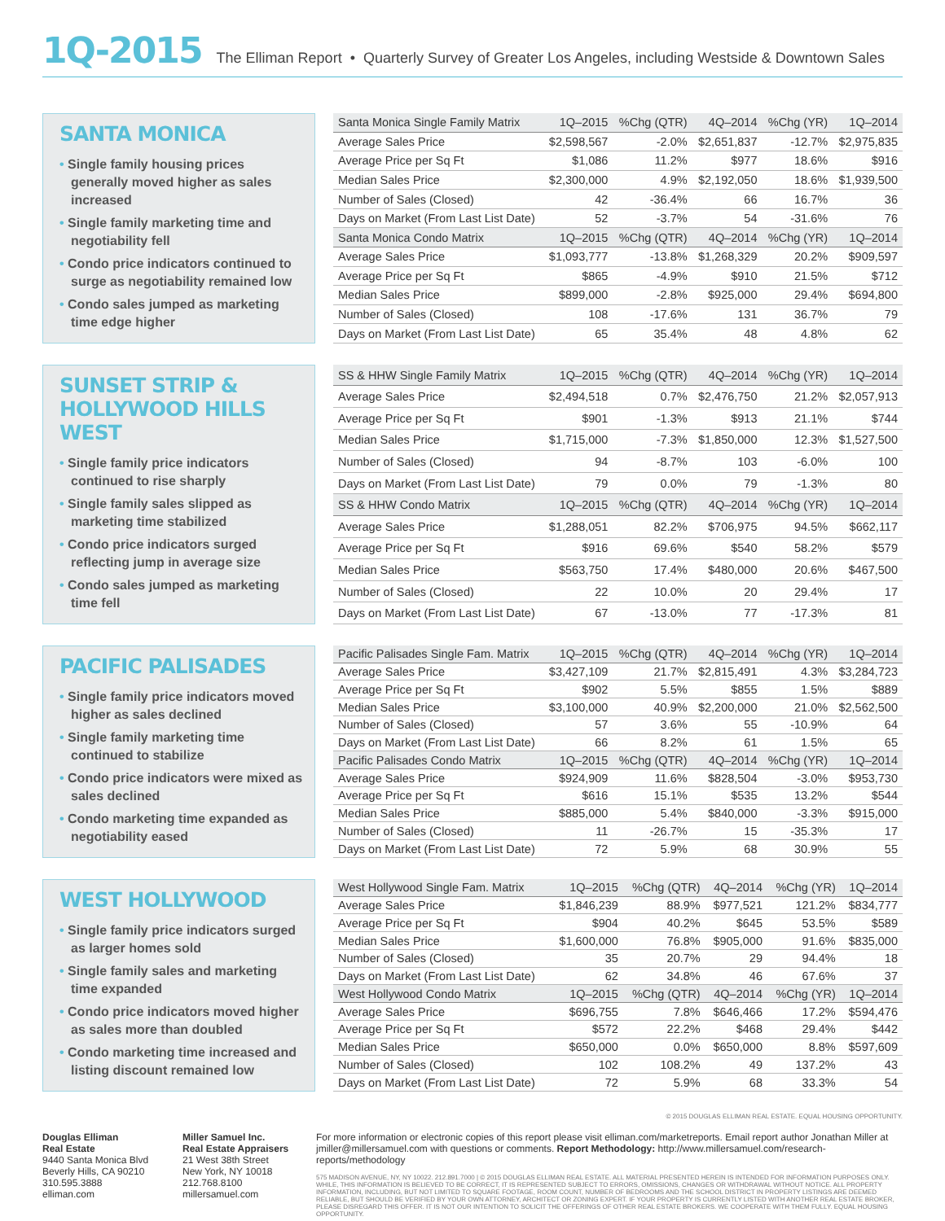1Q-2015 The Elliman Report • Quarterly Survey of Greater Los Angeles, including Westside & Downtown Sales
SANTA MONICA
• Single family housing prices generally moved higher as sales increased
• Single family marketing time and negotiability fell
• Condo price indicators continued to surge as negotiability remained low
• Condo sales jumped as marketing time edge higher
| Santa Monica Single Family Matrix | 1Q–2015 | %Chg (QTR) | 4Q–2014 | %Chg (YR) | 1Q–2014 |
| --- | --- | --- | --- | --- | --- |
| Average Sales Price | $2,598,567 | -2.0% | $2,651,837 | -12.7% | $2,975,835 |
| Average Price per Sq Ft | $1,086 | 11.2% | $977 | 18.6% | $916 |
| Median Sales Price | $2,300,000 | 4.9% | $2,192,050 | 18.6% | $1,939,500 |
| Number of Sales (Closed) | 42 | -36.4% | 66 | 16.7% | 36 |
| Days on Market (From Last List Date) | 52 | -3.7% | 54 | -31.6% | 76 |
| Santa Monica Condo Matrix | 1Q–2015 | %Chg (QTR) | 4Q–2014 | %Chg (YR) | 1Q–2014 |
| Average Sales Price | $1,093,777 | -13.8% | $1,268,329 | 20.2% | $909,597 |
| Average Price per Sq Ft | $865 | -4.9% | $910 | 21.5% | $712 |
| Median Sales Price | $899,000 | -2.8% | $925,000 | 29.4% | $694,800 |
| Number of Sales (Closed) | 108 | -17.6% | 131 | 36.7% | 79 |
| Days on Market (From Last List Date) | 65 | 35.4% | 48 | 4.8% | 62 |
SUNSET STRIP & HOLLYWOOD HILLS WEST
• Single family price indicators continued to rise sharply
• Single family sales slipped as marketing time stabilized
• Condo price indicators surged reflecting jump in average size
• Condo sales jumped as marketing time fell
| SS & HHW Single Family Matrix | 1Q–2015 | %Chg (QTR) | 4Q–2014 | %Chg (YR) | 1Q–2014 |
| --- | --- | --- | --- | --- | --- |
| Average Sales Price | $2,494,518 | 0.7% | $2,476,750 | 21.2% | $2,057,913 |
| Average Price per Sq Ft | $901 | -1.3% | $913 | 21.1% | $744 |
| Median Sales Price | $1,715,000 | -7.3% | $1,850,000 | 12.3% | $1,527,500 |
| Number of Sales (Closed) | 94 | -8.7% | 103 | -6.0% | 100 |
| Days on Market (From Last List Date) | 79 | 0.0% | 79 | -1.3% | 80 |
| SS & HHW Condo Matrix | 1Q–2015 | %Chg (QTR) | 4Q–2014 | %Chg (YR) | 1Q–2014 |
| Average Sales Price | $1,288,051 | 82.2% | $706,975 | 94.5% | $662,117 |
| Average Price per Sq Ft | $916 | 69.6% | $540 | 58.2% | $579 |
| Median Sales Price | $563,750 | 17.4% | $480,000 | 20.6% | $467,500 |
| Number of Sales (Closed) | 22 | 10.0% | 20 | 29.4% | 17 |
| Days on Market (From Last List Date) | 67 | -13.0% | 77 | -17.3% | 81 |
PACIFIC PALISADES
• Single family price indicators moved higher as sales declined
• Single family marketing time continued to stabilize
• Condo price indicators were mixed as sales declined
• Condo marketing time expanded as negotiability eased
| Pacific Palisades Single Fam. Matrix | 1Q–2015 | %Chg (QTR) | 4Q–2014 | %Chg (YR) | 1Q–2014 |
| --- | --- | --- | --- | --- | --- |
| Average Sales Price | $3,427,109 | 21.7% | $2,815,491 | 4.3% | $3,284,723 |
| Average Price per Sq Ft | $902 | 5.5% | $855 | 1.5% | $889 |
| Median Sales Price | $3,100,000 | 40.9% | $2,200,000 | 21.0% | $2,562,500 |
| Number of Sales (Closed) | 57 | 3.6% | 55 | -10.9% | 64 |
| Days on Market (From Last List Date) | 66 | 8.2% | 61 | 1.5% | 65 |
| Pacific Palisades Condo Matrix | 1Q–2015 | %Chg (QTR) | 4Q–2014 | %Chg (YR) | 1Q–2014 |
| Average Sales Price | $924,909 | 11.6% | $828,504 | -3.0% | $953,730 |
| Average Price per Sq Ft | $616 | 15.1% | $535 | 13.2% | $544 |
| Median Sales Price | $885,000 | 5.4% | $840,000 | -3.3% | $915,000 |
| Number of Sales (Closed) | 11 | -26.7% | 15 | -35.3% | 17 |
| Days on Market (From Last List Date) | 72 | 5.9% | 68 | 30.9% | 55 |
WEST HOLLYWOOD
• Single family price indicators surged as larger homes sold
• Single family sales and marketing time expanded
• Condo price indicators moved higher as sales more than doubled
• Condo marketing time increased and listing discount remained low
| West Hollywood Single Fam. Matrix | 1Q–2015 | %Chg (QTR) | 4Q–2014 | %Chg (YR) | 1Q–2014 |
| --- | --- | --- | --- | --- | --- |
| Average Sales Price | $1,846,239 | 88.9% | $977,521 | 121.2% | $834,777 |
| Average Price per Sq Ft | $904 | 40.2% | $645 | 53.5% | $589 |
| Median Sales Price | $1,600,000 | 76.8% | $905,000 | 91.6% | $835,000 |
| Number of Sales (Closed) | 35 | 20.7% | 29 | 94.4% | 18 |
| Days on Market (From Last List Date) | 62 | 34.8% | 46 | 67.6% | 37 |
| West Hollywood Condo Matrix | 1Q–2015 | %Chg (QTR) | 4Q–2014 | %Chg (YR) | 1Q–2014 |
| Average Sales Price | $696,755 | 7.8% | $646,466 | 17.2% | $594,476 |
| Average Price per Sq Ft | $572 | 22.2% | $468 | 29.4% | $442 |
| Median Sales Price | $650,000 | 0.0% | $650,000 | 8.8% | $597,609 |
| Number of Sales (Closed) | 102 | 108.2% | 49 | 137.2% | 43 |
| Days on Market (From Last List Date) | 72 | 5.9% | 68 | 33.3% | 54 |
© 2015 DOUGLAS ELLIMAN REAL ESTATE. EQUAL HOUSING OPPORTUNITY.
Douglas Elliman
Real Estate
9440 Santa Monica Blvd
Beverly Hills, CA 90210
310.595.3888
elliman.com
Miller Samuel Inc.
Real Estate Appraisers
21 West 38th Street
New York, NY 10018
212.768.8100
millersamuel.com
For more information or electronic copies of this report please visit elliman.com/marketreports. Email report author Jonathan Miller at jmiller@millersamuel.com with questions or comments. Report Methodology: http://www.millersamuel.com/research-reports/methodology
575 MADISON AVENUE, NY, NY 10022. 212.891.7000 | © 2015 DOUGLAS ELLIMAN REAL ESTATE. ALL MATERIAL PRESENTED HEREIN IS INTENDED FOR INFORMATION PURPOSES ONLY. WHILE, THIS INFORMATION IS BELIEVED TO BE CORRECT, IT IS REPRESENTED SUBJECT TO ERRORS, OMISSIONS, CHANGES OR WITHDRAWAL WITHOUT NOTICE. ALL PROPERTY INFORMATION, INCLUDING, BUT NOT LIMITED TO SQUARE FOOTAGE, ROOM COUNT, NUMBER OF BEDROOMS AND THE SCHOOL DISTRICT IN PROPERTY LISTINGS ARE DEEMED RELIABLE, BUT SHOULD BE VERIFIED BY YOUR OWN ATTORNEY, ARCHITECT OR ZONING EXPERT. IF YOUR PROPERTY IS CURRENTLY LISTED WITH ANOTHER REAL ESTATE BROKER, PLEASE DISREGARD THIS OFFER. IT IS NOT OUR INTENTION TO SOLICIT THE OFFERINGS OF OTHER REAL ESTATE BROKERS. WE COOPERATE WITH THEM FULLY. EQUAL HOUSING OPPORTUNITY.